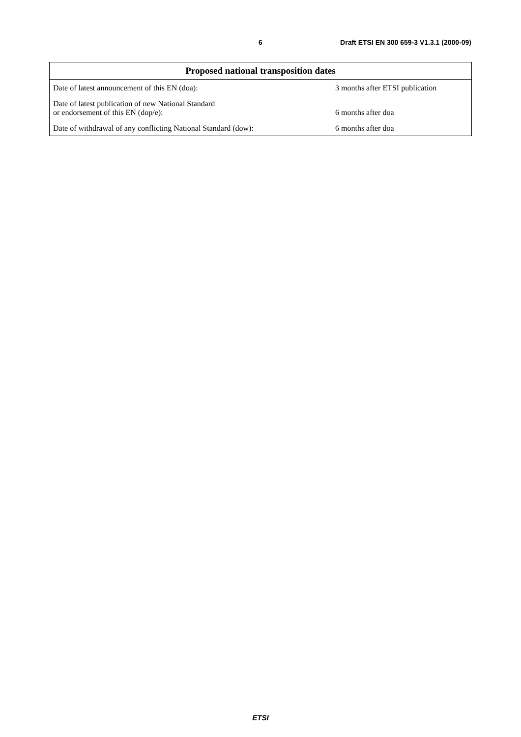6 Draft ETSI EN 300 659-3 V1.3.1 (2000-09)
| Proposed national transposition dates | |
| --- | --- |
| Date of latest announcement of this EN (doa): | 3 months after ETSI publication |
| Date of latest publication of new National Standard or endorsement of this EN (dop/e): | 6 months after doa |
| Date of withdrawal of any conflicting National Standard (dow): | 6 months after doa |
ETSI